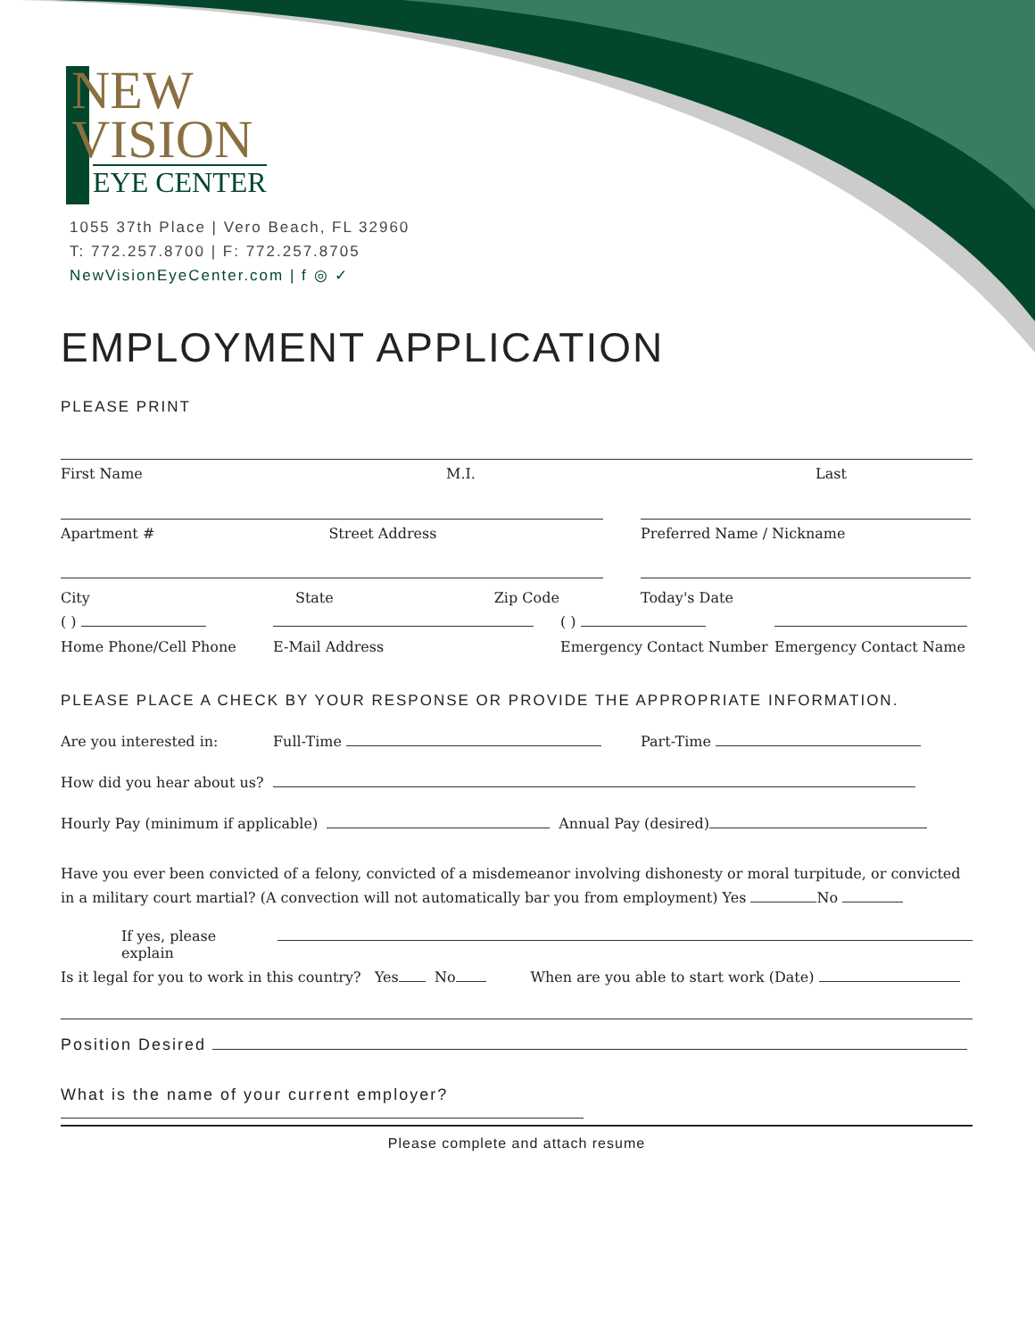NEW
VISION
EYE CENTER
1055 37th Place | Vero Beach, FL 32960
T: 772.257.8700 | F: 772.257.8705
NewVisionEyeCenter.com | f ◎ ✓
EMPLOYMENT APPLICATION
PLEASE PRINT
First Name M.I. Last
Apartment # Street Address Preferred Name / Nickname
City State Zip Code Today's Date
( ) ( )
Home Phone/Cell Phone E-Mail Address Emergency Contact Number Emergency Contact Name
PLEASE PLACE A CHECK BY YOUR RESPONSE OR PROVIDE THE APPROPRIATE INFORMATION.
Are you interested in: Full-Time Part-Time
How did you hear about us?
Hourly Pay (minimum if applicable) Annual Pay (desired)
Have you ever been convicted of a felony, convicted of a misdemeanor involving dishonesty or moral turpitude, or convicted in a military court martial? (A convection will not automatically bar you from employment) Yes No
If yes, please explain
Is it legal for you to work in this country? Yes No When are you able to start work (Date)
Position Desired
What is the name of your current employer?
Please complete and attach resume